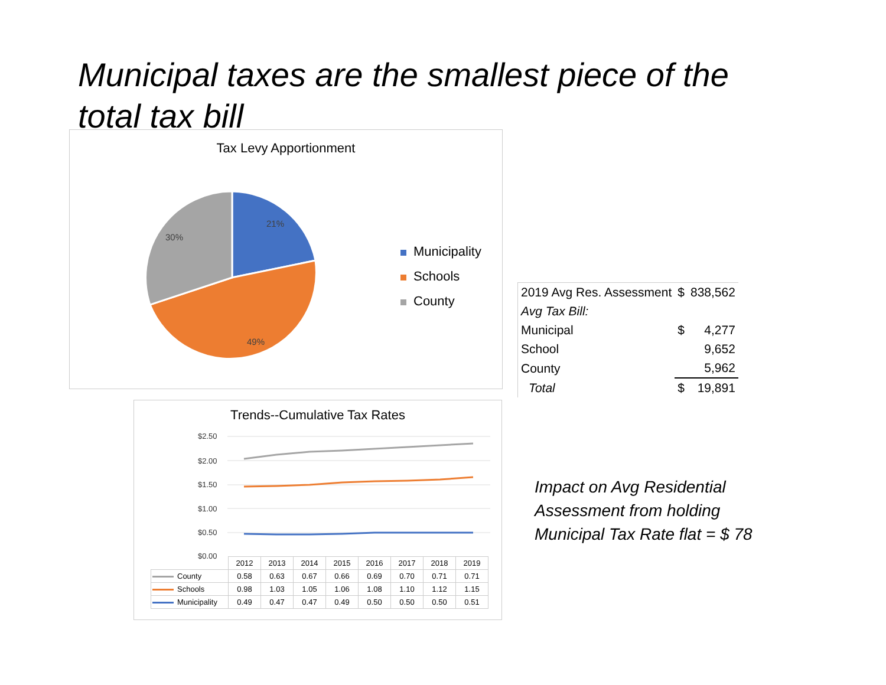Municipal taxes are the smallest piece of the total tax bill
Tax Levy Apportionment
21%
49%
30%
Municipality
Schools
County
| 2019 Avg Res. Assessment | $ | 838,562 |
| Avg Tax Bill: | | |
| Municipal | $ | 4,277 |
| School | | 9,652 |
| County | | 5,962 |
| Total | $ | 19,891 |
Impact on Avg Residential
Assessment from holding
Municipal Tax Rate flat = $ 78
Trends--Cumulative Tax Rates
$2.50
$2.00
$1.50
$1.00
$0.50
$0.00
| | 2012 | 2013 | 2014 | 2015 | 2016 | 2017 | 2018 | 2019 |
| --- | --- | --- | --- | --- | --- | --- | --- | --- |
| County | 0.58 | 0.63 | 0.67 | 0.66 | 0.69 | 0.70 | 0.71 | 0.71 |
| Schools | 0.98 | 1.03 | 1.05 | 1.06 | 1.08 | 1.10 | 1.12 | 1.15 |
| Municipality | 0.49 | 0.47 | 0.47 | 0.49 | 0.50 | 0.50 | 0.50 | 0.51 |